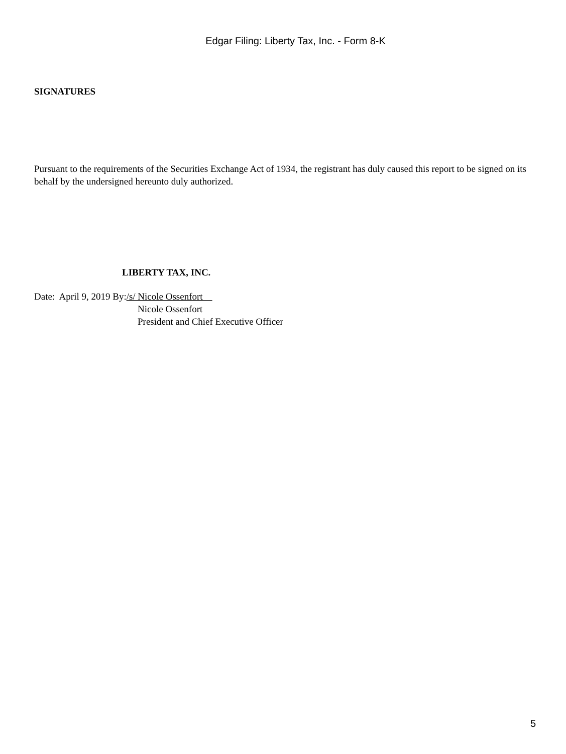Edgar Filing: Liberty Tax, Inc. - Form 8-K
SIGNATURES
Pursuant to the requirements of the Securities Exchange Act of 1934, the registrant has duly caused this report to be signed on its behalf by the undersigned hereunto duly authorized.
LIBERTY TAX, INC.
Date: April 9, 2019 By:/s/ Nicole Ossenfort
Nicole Ossenfort
President and Chief Executive Officer
5